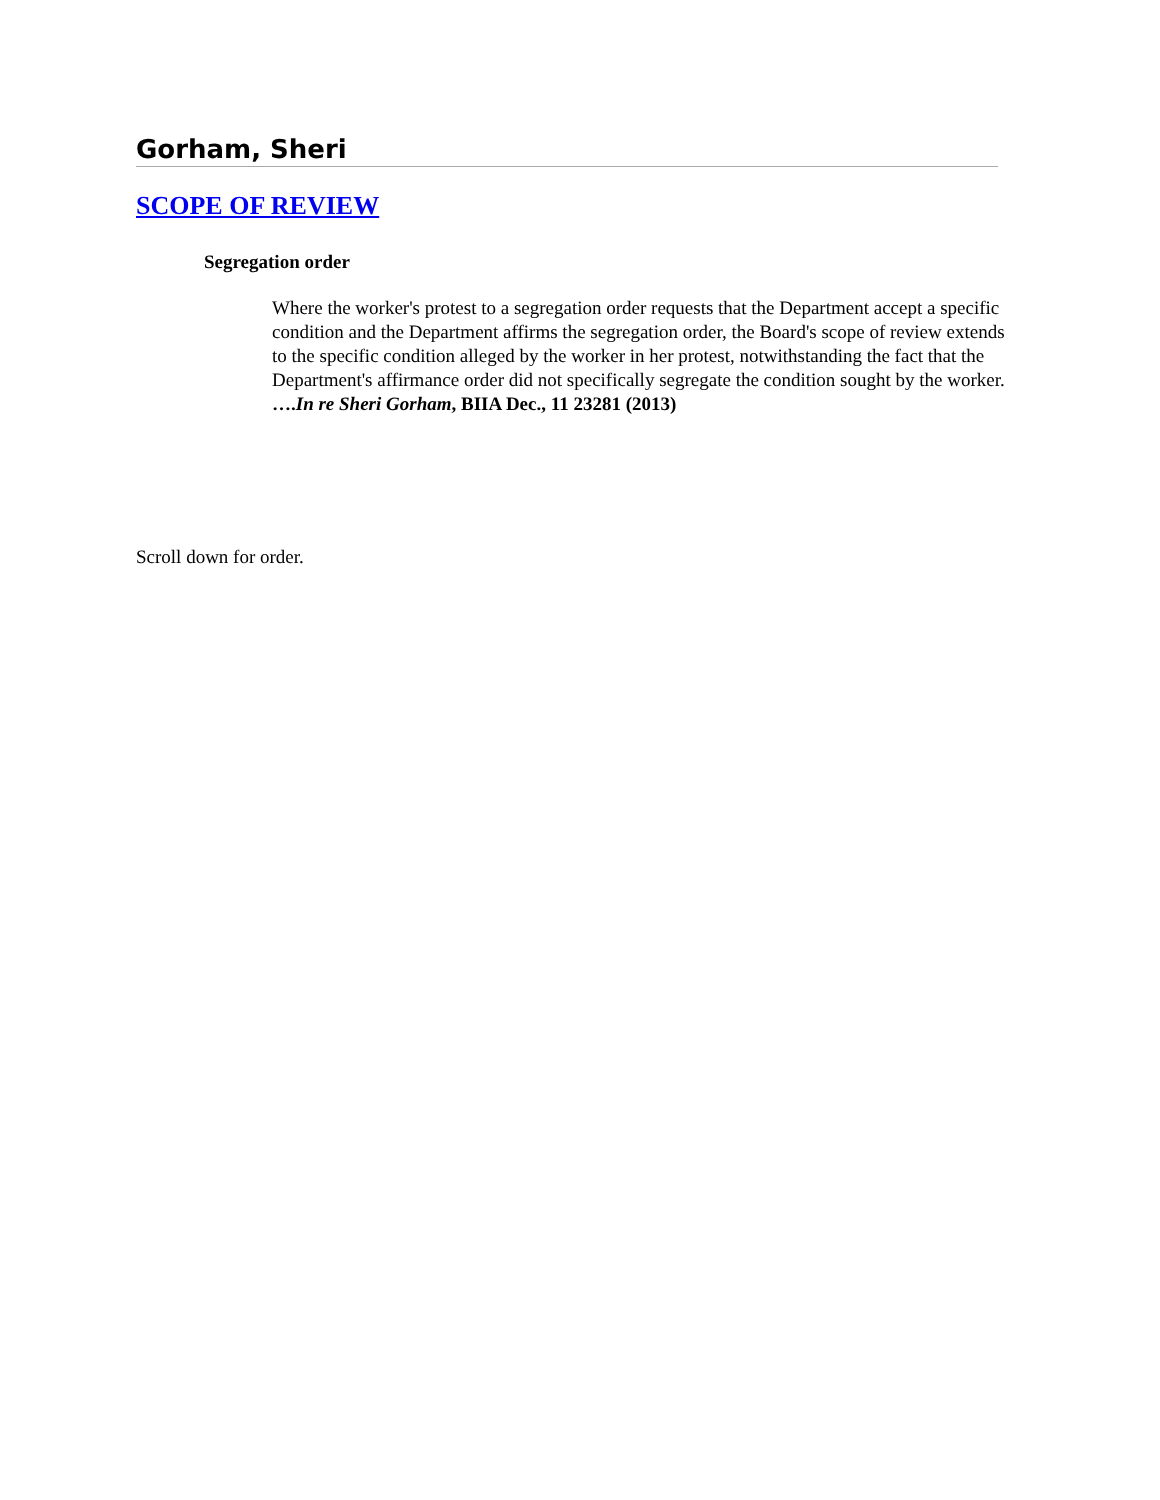Gorham, Sheri
SCOPE OF REVIEW
Segregation order
Where the worker's protest to a segregation order requests that the Department accept a specific condition and the Department affirms the segregation order, the Board's scope of review extends to the specific condition alleged by the worker in her protest, notwithstanding the fact that the Department's affirmance order did not specifically segregate the condition sought by the worker. ….In re Sheri Gorham, BIIA Dec., 11 23281 (2013)
Scroll down for order.